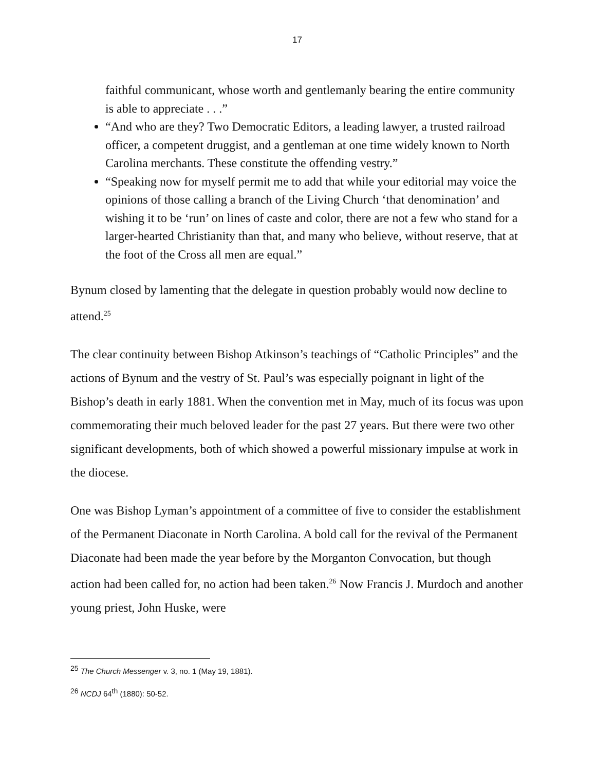17
faithful communicant, whose worth and gentlemanly bearing the entire community is able to appreciate . . .”
“And who are they? Two Democratic Editors, a leading lawyer, a trusted railroad officer, a competent druggist, and a gentleman at one time widely known to North Carolina merchants. These constitute the offending vestry.”
“Speaking now for myself permit me to add that while your editorial may voice the opinions of those calling a branch of the Living Church ‘that denomination’ and wishing it to be ‘run’ on lines of caste and color, there are not a few who stand for a larger-hearted Christianity than that, and many who believe, without reserve, that at the foot of the Cross all men are equal.”
Bynum closed by lamenting that the delegate in question probably would now decline to attend.<sup>25</sup>
The clear continuity between Bishop Atkinson’s teachings of “Catholic Principles” and the actions of Bynum and the vestry of St. Paul’s was especially poignant in light of the Bishop’s death in early 1881. When the convention met in May, much of its focus was upon commemorating their much beloved leader for the past 27 years. But there were two other significant developments, both of which showed a powerful missionary impulse at work in the diocese.
One was Bishop Lyman’s appointment of a committee of five to consider the establishment of the Permanent Diaconate in North Carolina. A bold call for the revival of the Permanent Diaconate had been made the year before by the Morganton Convocation, but though action had been called for, no action had been taken.<sup>26</sup> Now Francis J. Murdoch and another young priest, John Huske, were
<sup>25</sup> The Church Messenger v. 3, no. 1 (May 19, 1881).
<sup>26</sup> NCDJ 64<sup>th</sup> (1880): 50-52.